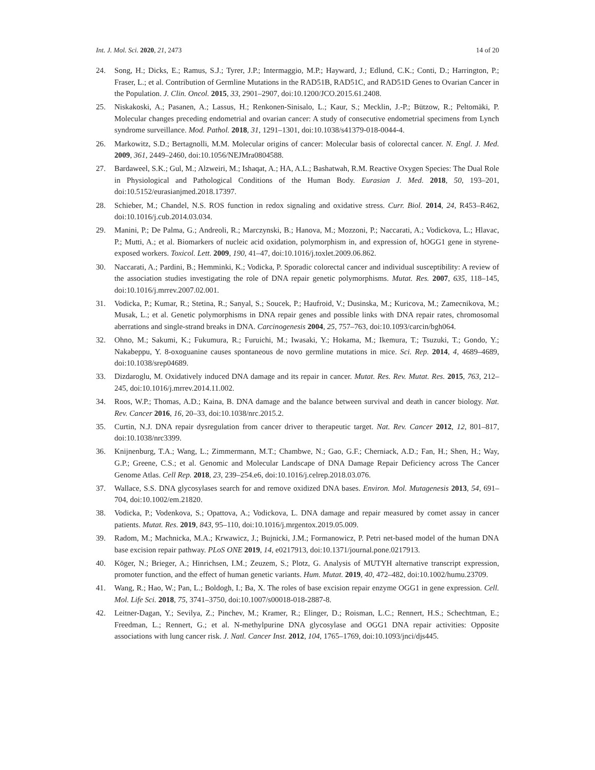Int. J. Mol. Sci. 2020, 21, 2473 14 of 20
24. Song, H.; Dicks, E.; Ramus, S.J.; Tyrer, J.P.; Intermaggio, M.P.; Hayward, J.; Edlund, C.K.; Conti, D.; Harrington, P.; Fraser, L.; et al. Contribution of Germline Mutations in the RAD51B, RAD51C, and RAD51D Genes to Ovarian Cancer in the Population. J. Clin. Oncol. 2015, 33, 2901–2907, doi:10.1200/JCO.2015.61.2408.
25. Niskakoski, A.; Pasanen, A.; Lassus, H.; Renkonen-Sinisalo, L.; Kaur, S.; Mecklin, J.-P.; Bützow, R.; Peltomäki, P. Molecular changes preceding endometrial and ovarian cancer: A study of consecutive endometrial specimens from Lynch syndrome surveillance. Mod. Pathol. 2018, 31, 1291–1301, doi:10.1038/s41379-018-0044-4.
26. Markowitz, S.D.; Bertagnolli, M.M. Molecular origins of cancer: Molecular basis of colorectal cancer. N. Engl. J. Med. 2009, 361, 2449–2460, doi:10.1056/NEJMra0804588.
27. Bardaweel, S.K.; Gul, M.; Alzweiri, M.; Ishaqat, A.; HA, A.L.; Bashatwah, R.M. Reactive Oxygen Species: The Dual Role in Physiological and Pathological Conditions of the Human Body. Eurasian J. Med. 2018, 50, 193–201, doi:10.5152/eurasianjmed.2018.17397.
28. Schieber, M.; Chandel, N.S. ROS function in redox signaling and oxidative stress. Curr. Biol. 2014, 24, R453–R462, doi:10.1016/j.cub.2014.03.034.
29. Manini, P.; De Palma, G.; Andreoli, R.; Marczynski, B.; Hanova, M.; Mozzoni, P.; Naccarati, A.; Vodickova, L.; Hlavac, P.; Mutti, A.; et al. Biomarkers of nucleic acid oxidation, polymorphism in, and expression of, hOGG1 gene in styrene-exposed workers. Toxicol. Lett. 2009, 190, 41–47, doi:10.1016/j.toxlet.2009.06.862.
30. Naccarati, A.; Pardini, B.; Hemminki, K.; Vodicka, P. Sporadic colorectal cancer and individual susceptibility: A review of the association studies investigating the role of DNA repair genetic polymorphisms. Mutat. Res. 2007, 635, 118–145, doi:10.1016/j.mrrev.2007.02.001.
31. Vodicka, P.; Kumar, R.; Stetina, R.; Sanyal, S.; Soucek, P.; Haufroid, V.; Dusinska, M.; Kuricova, M.; Zamecnikova, M.; Musak, L.; et al. Genetic polymorphisms in DNA repair genes and possible links with DNA repair rates, chromosomal aberrations and single-strand breaks in DNA. Carcinogenesis 2004, 25, 757–763, doi:10.1093/carcin/bgh064.
32. Ohno, M.; Sakumi, K.; Fukumura, R.; Furuichi, M.; Iwasaki, Y.; Hokama, M.; Ikemura, T.; Tsuzuki, T.; Gondo, Y.; Nakabeppu, Y. 8-oxoguanine causes spontaneous de novo germline mutations in mice. Sci. Rep. 2014, 4, 4689–4689, doi:10.1038/srep04689.
33. Dizdaroglu, M. Oxidatively induced DNA damage and its repair in cancer. Mutat. Res. Rev. Mutat. Res. 2015, 763, 212–245, doi:10.1016/j.mrrev.2014.11.002.
34. Roos, W.P.; Thomas, A.D.; Kaina, B. DNA damage and the balance between survival and death in cancer biology. Nat. Rev. Cancer 2016, 16, 20–33, doi:10.1038/nrc.2015.2.
35. Curtin, N.J. DNA repair dysregulation from cancer driver to therapeutic target. Nat. Rev. Cancer 2012, 12, 801–817, doi:10.1038/nrc3399.
36. Knijnenburg, T.A.; Wang, L.; Zimmermann, M.T.; Chambwe, N.; Gao, G.F.; Cherniack, A.D.; Fan, H.; Shen, H.; Way, G.P.; Greene, C.S.; et al. Genomic and Molecular Landscape of DNA Damage Repair Deficiency across The Cancer Genome Atlas. Cell Rep. 2018, 23, 239–254.e6, doi:10.1016/j.celrep.2018.03.076.
37. Wallace, S.S. DNA glycosylases search for and remove oxidized DNA bases. Environ. Mol. Mutagenesis 2013, 54, 691–704, doi:10.1002/em.21820.
38. Vodicka, P.; Vodenkova, S.; Opattova, A.; Vodickova, L. DNA damage and repair measured by comet assay in cancer patients. Mutat. Res. 2019, 843, 95–110, doi:10.1016/j.mrgentox.2019.05.009.
39. Radom, M.; Machnicka, M.A.; Krwawicz, J.; Bujnicki, J.M.; Formanowicz, P. Petri net-based model of the human DNA base excision repair pathway. PLoS ONE 2019, 14, e0217913, doi:10.1371/journal.pone.0217913.
40. Köger, N.; Brieger, A.; Hinrichsen, I.M.; Zeuzem, S.; Plotz, G. Analysis of MUTYH alternative transcript expression, promoter function, and the effect of human genetic variants. Hum. Mutat. 2019, 40, 472–482, doi:10.1002/humu.23709.
41. Wang, R.; Hao, W.; Pan, L.; Boldogh, I.; Ba, X. The roles of base excision repair enzyme OGG1 in gene expression. Cell. Mol. Life Sci. 2018, 75, 3741–3750, doi:10.1007/s00018-018-2887-8.
42. Leitner-Dagan, Y.; Sevilya, Z.; Pinchev, M.; Kramer, R.; Elinger, D.; Roisman, L.C.; Rennert, H.S.; Schechtman, E.; Freedman, L.; Rennert, G.; et al. N-methylpurine DNA glycosylase and OGG1 DNA repair activities: Opposite associations with lung cancer risk. J. Natl. Cancer Inst. 2012, 104, 1765–1769, doi:10.1093/jnci/djs445.